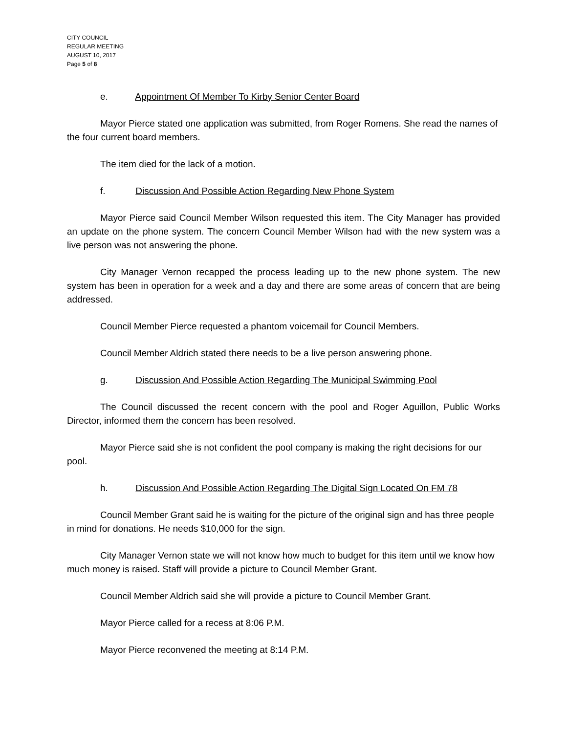CITY COUNCIL
REGULAR MEETING
AUGUST 10, 2017
Page 5 of 8
e. Appointment Of Member To Kirby Senior Center Board
Mayor Pierce stated one application was submitted, from Roger Romens. She read the names of the four current board members.
The item died for the lack of a motion.
f. Discussion And Possible Action Regarding New Phone System
Mayor Pierce said Council Member Wilson requested this item. The City Manager has provided an update on the phone system. The concern Council Member Wilson had with the new system was a live person was not answering the phone.
City Manager Vernon recapped the process leading up to the new phone system. The new system has been in operation for a week and a day and there are some areas of concern that are being addressed.
Council Member Pierce requested a phantom voicemail for Council Members.
Council Member Aldrich stated there needs to be a live person answering phone.
g. Discussion And Possible Action Regarding The Municipal Swimming Pool
The Council discussed the recent concern with the pool and Roger Aguillon, Public Works Director, informed them the concern has been resolved.
Mayor Pierce said she is not confident the pool company is making the right decisions for our pool.
h. Discussion And Possible Action Regarding The Digital Sign Located On FM 78
Council Member Grant said he is waiting for the picture of the original sign and has three people in mind for donations. He needs $10,000 for the sign.
City Manager Vernon state we will not know how much to budget for this item until we know how much money is raised. Staff will provide a picture to Council Member Grant.
Council Member Aldrich said she will provide a picture to Council Member Grant.
Mayor Pierce called for a recess at 8:06 P.M.
Mayor Pierce reconvened the meeting at 8:14 P.M.